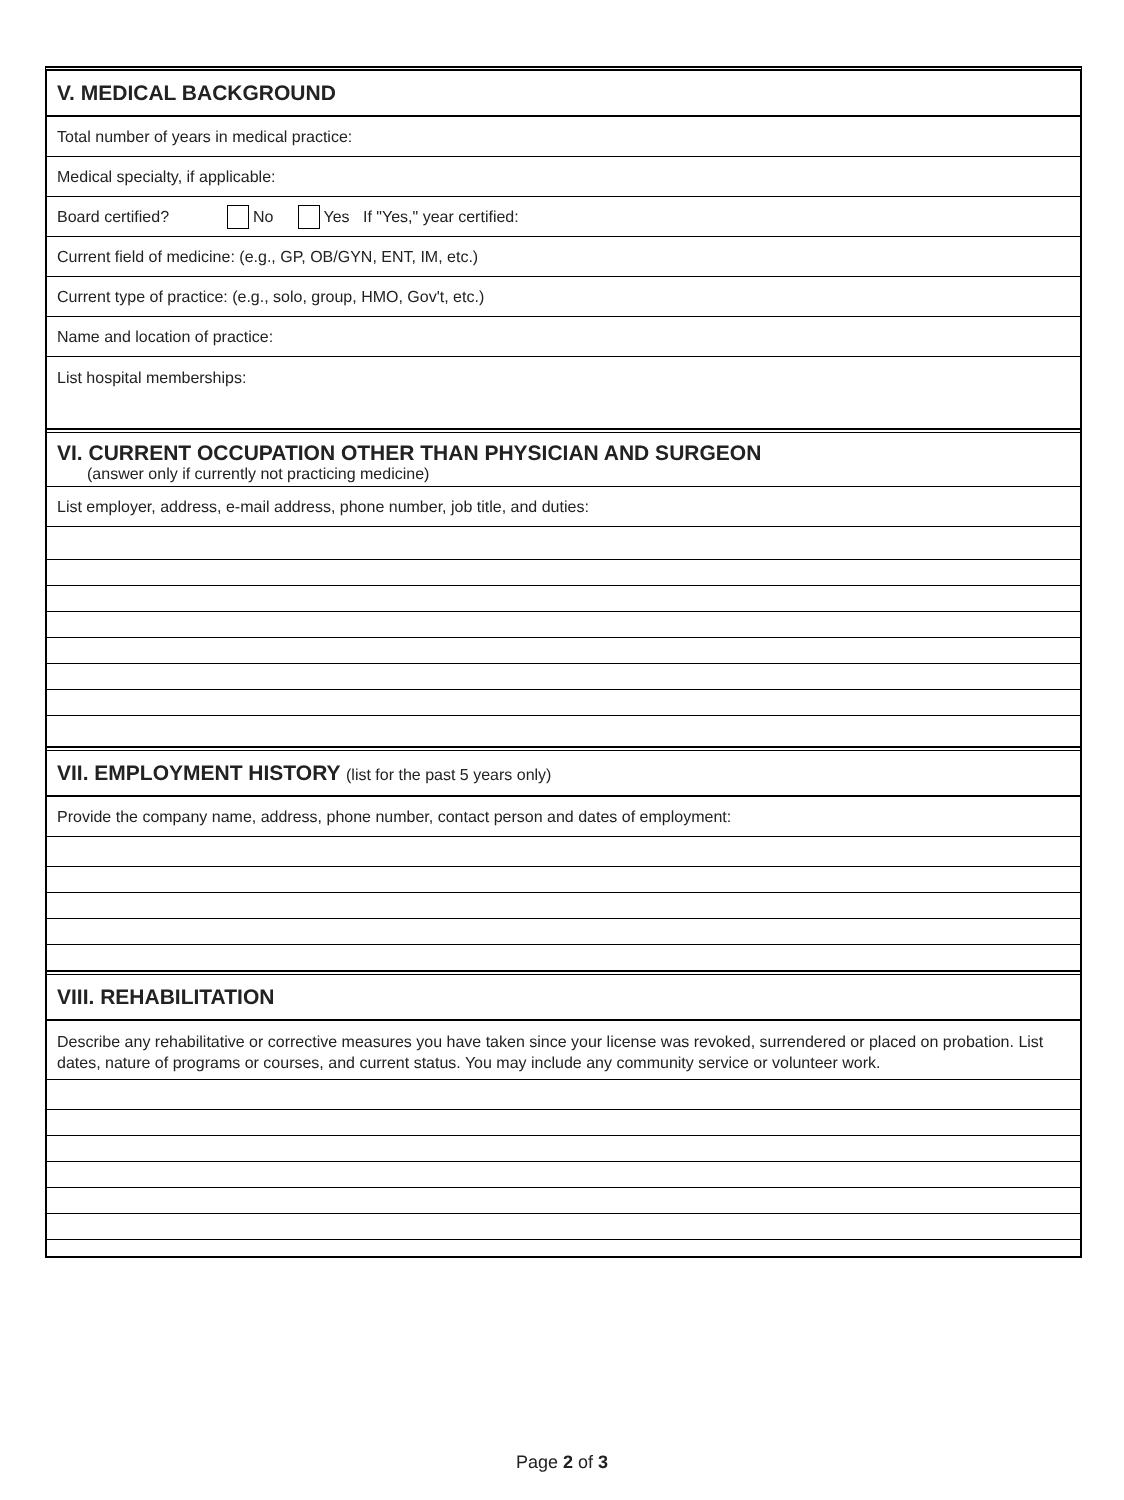V. MEDICAL BACKGROUND
Total number of years in medical practice:
Medical specialty, if applicable:
Board certified? No Yes If "Yes," year certified:
Current field of medicine: (e.g., GP, OB/GYN, ENT, IM, etc.)
Current type of practice: (e.g., solo, group, HMO, Gov't, etc.)
Name and location of practice:
List hospital memberships:
VI. CURRENT OCCUPATION OTHER THAN PHYSICIAN AND SURGEON
(answer only if currently not practicing medicine)
List employer, address, e-mail address, phone number, job title, and duties:
VII. EMPLOYMENT HISTORY (list for the past 5 years only)
Provide the company name, address, phone number, contact person and dates of employment:
VIII. REHABILITATION
Describe any rehabilitative or corrective measures you have taken since your license was revoked, surrendered or placed on probation. List dates, nature of programs or courses, and current status. You may include any community service or volunteer work.
Page 2 of 3